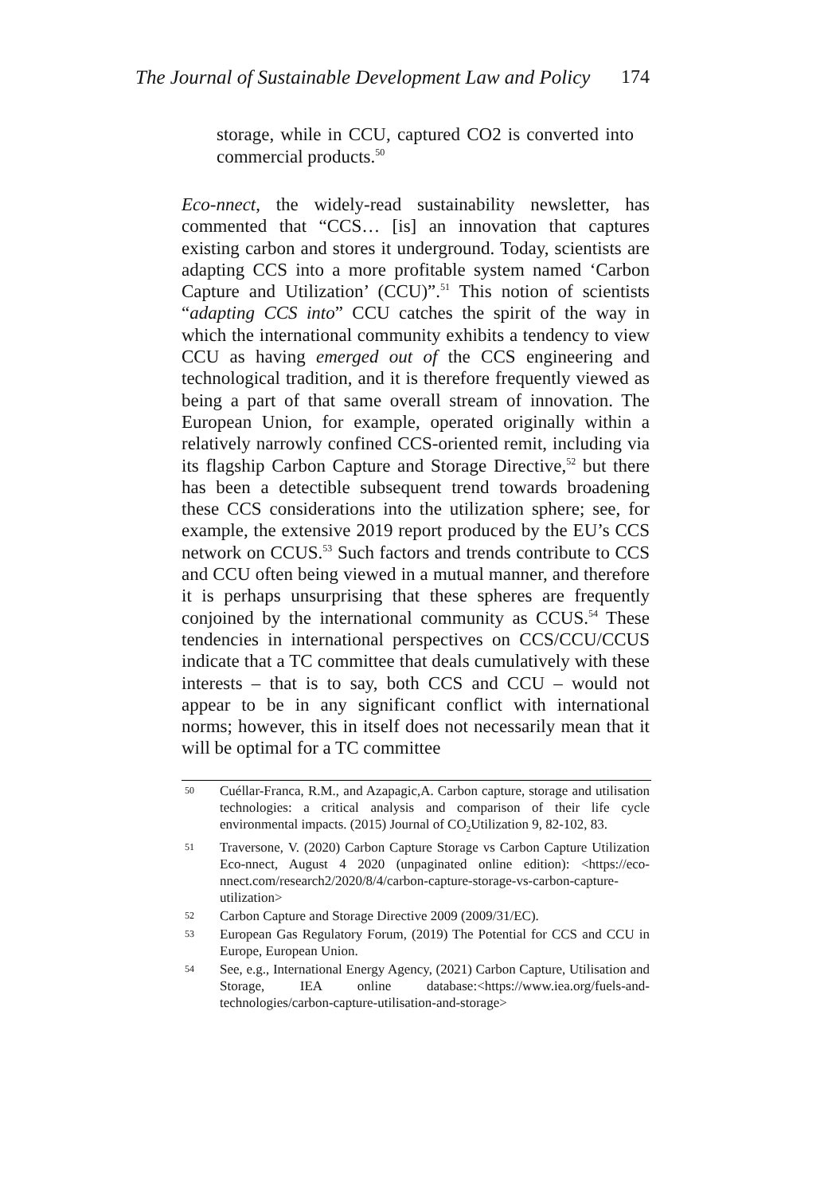The Journal of Sustainable Development Law and Policy 174
storage, while in CCU, captured CO2 is converted into commercial products.<sup>50</sup>
Eco-nnect, the widely-read sustainability newsletter, has commented that “CCS… [is] an innovation that captures existing carbon and stores it underground. Today, scientists are adapting CCS into a more profitable system named ‘Carbon Capture and Utilization’ (CCU)”.<sup>51</sup> This notion of scientists “adapting CCS into” CCU catches the spirit of the way in which the international community exhibits a tendency to view CCU as having emerged out of the CCS engineering and technological tradition, and it is therefore frequently viewed as being a part of that same overall stream of innovation. The European Union, for example, operated originally within a relatively narrowly confined CCS-oriented remit, including via its flagship Carbon Capture and Storage Directive,<sup>52</sup> but there has been a detectible subsequent trend towards broadening these CCS considerations into the utilization sphere; see, for example, the extensive 2019 report produced by the EU’s CCS network on CCUS.<sup>53</sup> Such factors and trends contribute to CCS and CCU often being viewed in a mutual manner, and therefore it is perhaps unsurprising that these spheres are frequently conjoined by the international community as CCUS.<sup>54</sup> These tendencies in international perspectives on CCS/CCU/CCUS indicate that a TC committee that deals cumulatively with these interests – that is to say, both CCS and CCU – would not appear to be in any significant conflict with international norms; however, this in itself does not necessarily mean that it will be optimal for a TC committee
50 Cuéllar-Franca, R.M., and Azapagic,A. Carbon capture, storage and utilisation technologies: a critical analysis and comparison of their life cycle environmental impacts. (2015) Journal of CO<sub>2</sub>Utilization 9, 82-102, 83.
51 Traversone, V. (2020) Carbon Capture Storage vs Carbon Capture Utilization Eco-nnect, August 4 2020 (unpaginated online edition): <https://eco-nnect.com/research2/2020/8/4/carbon-capture-storage-vs-carbon-capture-utilization>
52 Carbon Capture and Storage Directive 2009 (2009/31/EC).
53 European Gas Regulatory Forum, (2019) The Potential for CCS and CCU in Europe, European Union.
54 See, e.g., International Energy Agency, (2021) Carbon Capture, Utilisation and Storage, IEA online database:<https://www.iea.org/fuels-and-technologies/carbon-capture-utilisation-and-storage>